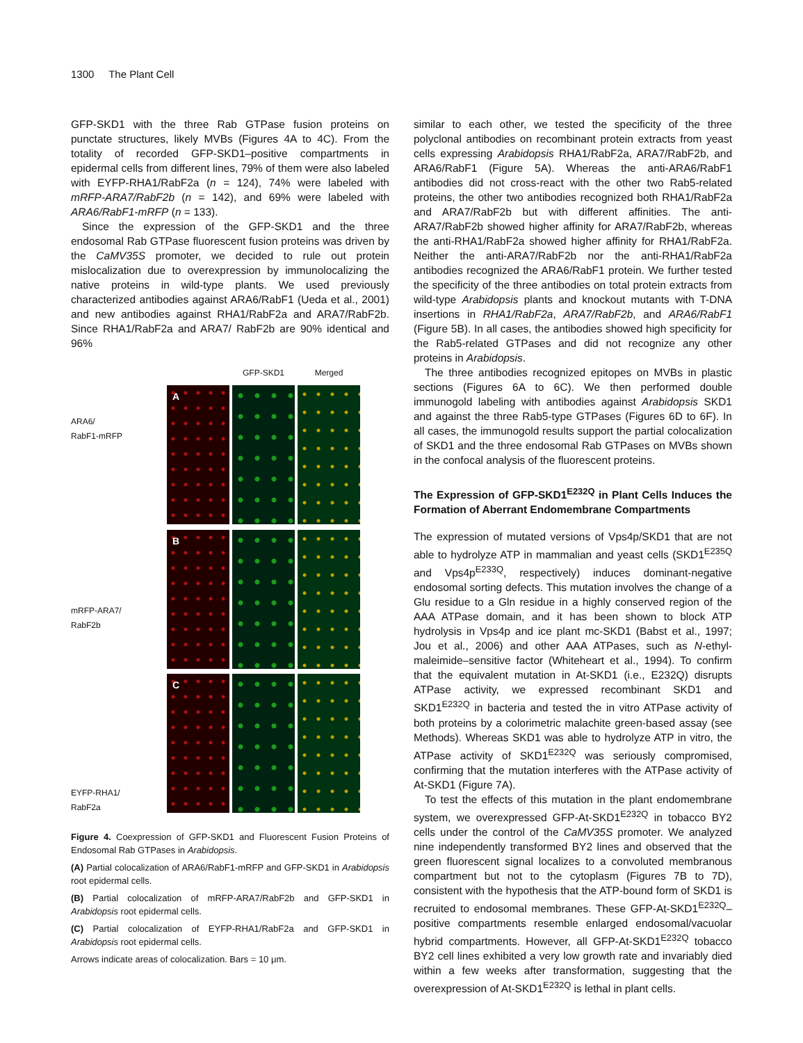1300 The Plant Cell
GFP-SKD1 with the three Rab GTPase fusion proteins on punctate structures, likely MVBs (Figures 4A to 4C). From the totality of recorded GFP-SKD1–positive compartments in epidermal cells from different lines, 79% of them were also labeled with EYFP-RHA1/RabF2a (n = 124), 74% were labeled with mRFP-ARA7/RabF2b (n = 142), and 69% were labeled with ARA6/RabF1-mRFP (n = 133).
Since the expression of the GFP-SKD1 and the three endosomal Rab GTPase fluorescent fusion proteins was driven by the CaMV35S promoter, we decided to rule out protein mislocalization due to overexpression by immunolocalizing the native proteins in wild-type plants. We used previously characterized antibodies against ARA6/RabF1 (Ueda et al., 2001) and new antibodies against RHA1/RabF2a and ARA7/RabF2b. Since RHA1/RabF2a and ARA7/ RabF2b are 90% identical and 96%
ARA6/
RabF1-mRFP
mRFP-ARA7/
RabF2b
EYFP-RHA1/
RabF2a
GFP-SKD1
Merged
A
B
C
Figure 4. Coexpression of GFP-SKD1 and Fluorescent Fusion Proteins of Endosomal Rab GTPases in Arabidopsis.
(A) Partial colocalization of ARA6/RabF1-mRFP and GFP-SKD1 in Arabidopsis root epidermal cells.
(B) Partial colocalization of mRFP-ARA7/RabF2b and GFP-SKD1 in Arabidopsis root epidermal cells.
(C) Partial colocalization of EYFP-RHA1/RabF2a and GFP-SKD1 in Arabidopsis root epidermal cells.
Arrows indicate areas of colocalization. Bars = 10 μm.
similar to each other, we tested the specificity of the three polyclonal antibodies on recombinant protein extracts from yeast cells expressing Arabidopsis RHA1/RabF2a, ARA7/RabF2b, and ARA6/RabF1 (Figure 5A). Whereas the anti-ARA6/RabF1 antibodies did not cross-react with the other two Rab5-related proteins, the other two antibodies recognized both RHA1/RabF2a and ARA7/RabF2b but with different affinities. The anti-ARA7/RabF2b showed higher affinity for ARA7/RabF2b, whereas the anti-RHA1/RabF2a showed higher affinity for RHA1/RabF2a. Neither the anti-ARA7/RabF2b nor the anti-RHA1/RabF2a antibodies recognized the ARA6/RabF1 protein. We further tested the specificity of the three antibodies on total protein extracts from wild-type Arabidopsis plants and knockout mutants with T-DNA insertions in RHA1/RabF2a, ARA7/RabF2b, and ARA6/RabF1 (Figure 5B). In all cases, the antibodies showed high specificity for the Rab5-related GTPases and did not recognize any other proteins in Arabidopsis.
The three antibodies recognized epitopes on MVBs in plastic sections (Figures 6A to 6C). We then performed double immunogold labeling with antibodies against Arabidopsis SKD1 and against the three Rab5-type GTPases (Figures 6D to 6F). In all cases, the immunogold results support the partial colocalization of SKD1 and the three endosomal Rab GTPases on MVBs shown in the confocal analysis of the fluorescent proteins.
The Expression of GFP-SKD1<sup>E232Q</sup> in Plant Cells Induces the Formation of Aberrant Endomembrane Compartments
The expression of mutated versions of Vps4p/SKD1 that are not able to hydrolyze ATP in mammalian and yeast cells (SKD1<sup>E235Q</sup> and Vps4p<sup>E233Q</sup>, respectively) induces dominant-negative endosomal sorting defects. This mutation involves the change of a Glu residue to a Gln residue in a highly conserved region of the AAA ATPase domain, and it has been shown to block ATP hydrolysis in Vps4p and ice plant mc-SKD1 (Babst et al., 1997; Jou et al., 2006) and other AAA ATPases, such as N-ethyl-maleimide–sensitive factor (Whiteheart et al., 1994). To confirm that the equivalent mutation in At-SKD1 (i.e., E232Q) disrupts ATPase activity, we expressed recombinant SKD1 and SKD1<sup>E232Q</sup> in bacteria and tested the in vitro ATPase activity of both proteins by a colorimetric malachite green-based assay (see Methods). Whereas SKD1 was able to hydrolyze ATP in vitro, the ATPase activity of SKD1<sup>E232Q</sup> was seriously compromised, confirming that the mutation interferes with the ATPase activity of At-SKD1 (Figure 7A).
To test the effects of this mutation in the plant endomembrane system, we overexpressed GFP-At-SKD1<sup>E232Q</sup> in tobacco BY2 cells under the control of the CaMV35S promoter. We analyzed nine independently transformed BY2 lines and observed that the green fluorescent signal localizes to a convoluted membranous compartment but not to the cytoplasm (Figures 7B to 7D), consistent with the hypothesis that the ATP-bound form of SKD1 is recruited to endosomal membranes. These GFP-At-SKD1<sup>E232Q</sup>–positive compartments resemble enlarged endosomal/vacuolar hybrid compartments. However, all GFP-At-SKD1<sup>E232Q</sup> tobacco BY2 cell lines exhibited a very low growth rate and invariably died within a few weeks after transformation, suggesting that the overexpression of At-SKD1<sup>E232Q</sup> is lethal in plant cells.